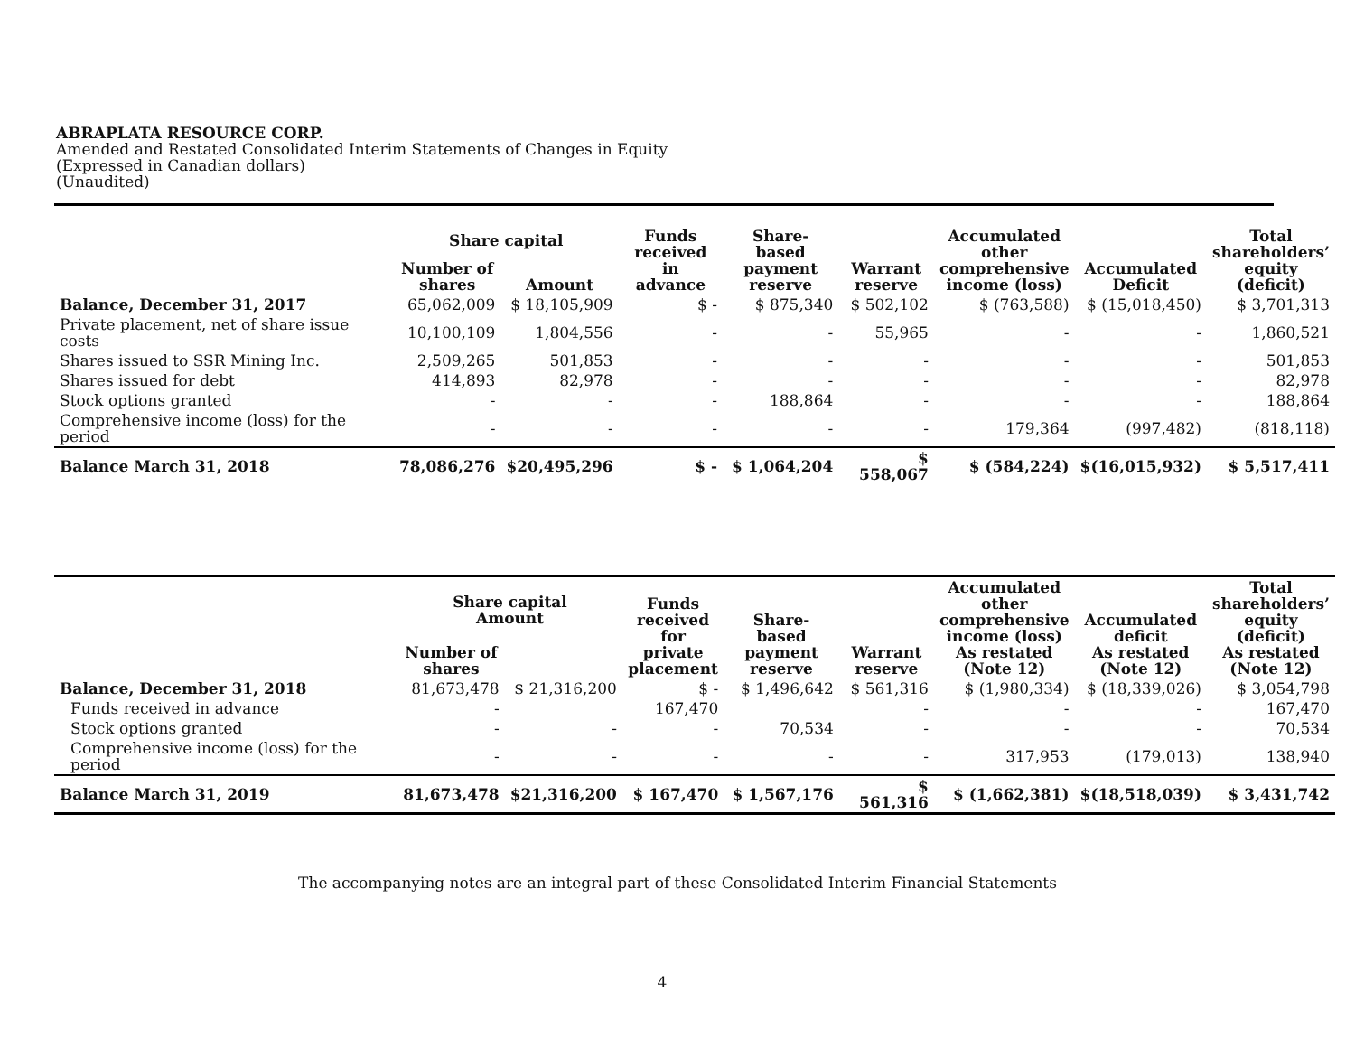ABRAPLATA RESOURCE CORP.
Amended and Restated Consolidated Interim Statements of Changes in Equity
(Expressed in Canadian dollars)
(Unaudited)
| | Share capital | | Funds received in advance | Share-based payment reserve | Warrant reserve | Accumulated other comprehensive income (loss) | Accumulated Deficit | Total shareholders’ equity (deficit) |
| --- | --- | --- | --- | --- | --- | --- | --- | --- |
| | Number of shares | Amount | | | | | | |
| Balance, December 31, 2017 | 65,062,009 | $ 18,105,909 | $ - | $ 875,340 | $ 502,102 | $ (763,588) | $ (15,018,450) | $ 3,701,313 |
| Private placement, net of share issue costs | 10,100,109 | 1,804,556 | - | - | 55,965 | - | - | 1,860,521 |
| Shares issued to SSR Mining Inc. | 2,509,265 | 501,853 | - | - | - | - | - | 501,853 |
| Shares issued for debt | 414,893 | 82,978 | - | - | - | - | - | 82,978 |
| Stock options granted | - | - | - | 188,864 | - | - | - | 188,864 |
| Comprehensive income (loss) for the period | - | - | - | - | - | 179,364 | (997,482) | (818,118) |
| Balance March 31, 2018 | 78,086,276 | $20,495,296 | $ - | $ 1,064,204 | $ 558,067 | $ (584,224) | $(16,015,932) | $ 5,517,411 |
| | Share capital Amount | | Funds received for private placement | Share-based payment reserve | Warrant reserve | Accumulated other comprehensive income (loss) As restated (Note 12) | Accumulated deficit As restated (Note 12) | Total shareholders’ equity (deficit) As restated (Note 12) |
| --- | --- | --- | --- | --- | --- | --- | --- | --- |
| | Number of shares | | | | | | | |
| Balance, December 31, 2018 | 81,673,478 | $ 21,316,200 | $ - | $ 1,496,642 | $ 561,316 | $ (1,980,334) | $ (18,339,026) | $ 3,054,798 |
| Funds received in advance | - | | 167,470 | | - | - | - | 167,470 |
| Stock options granted | - | - | - | 70,534 | - | - | - | 70,534 |
| Comprehensive income (loss) for the period | - | - | - | - | - | 317,953 | (179,013) | 138,940 |
| Balance March 31, 2019 | 81,673,478 | $21,316,200 | $ 167,470 | $ 1,567,176 | $ 561,316 | $ (1,662,381) | $(18,518,039) | $ 3,431,742 |
The accompanying notes are an integral part of these Consolidated Interim Financial Statements
4